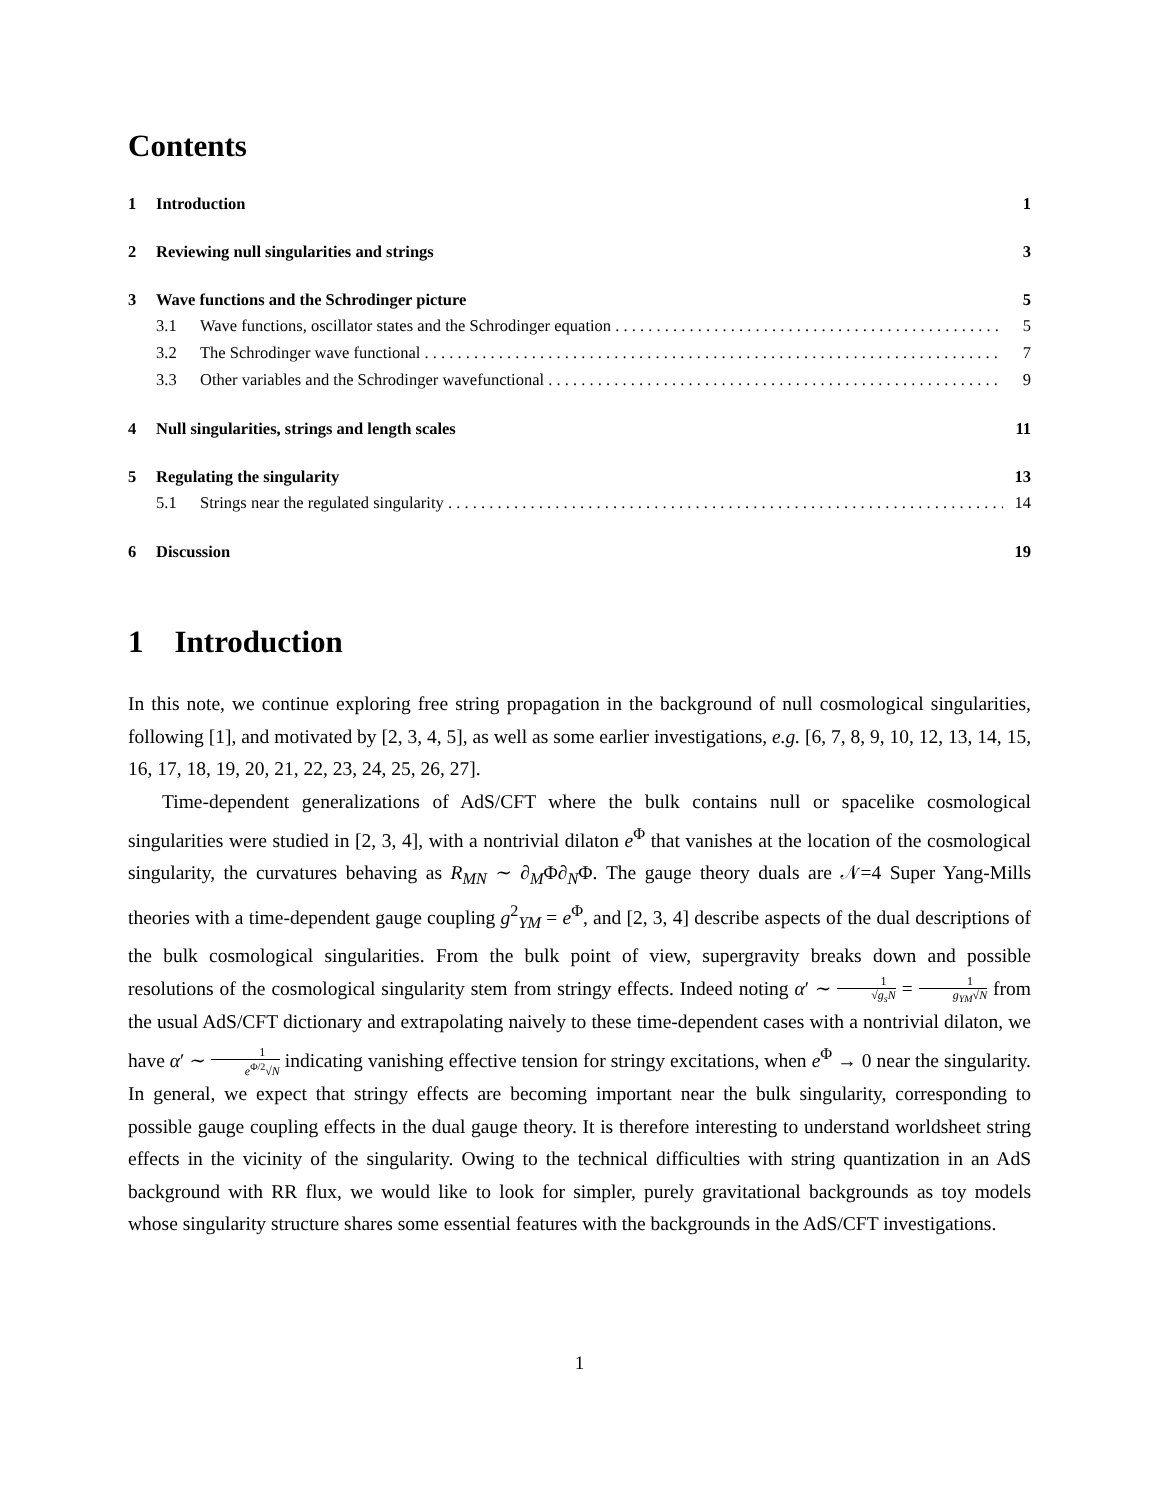Contents
1 Introduction 1
2 Reviewing null singularities and strings 3
3 Wave functions and the Schrodinger picture 5
3.1 Wave functions, oscillator states and the Schrodinger equation 5
3.2 The Schrodinger wave functional 7
3.3 Other variables and the Schrodinger wavefunctional 9
4 Null singularities, strings and length scales 11
5 Regulating the singularity 13
5.1 Strings near the regulated singularity 14
6 Discussion 19
1 Introduction
In this note, we continue exploring free string propagation in the background of null cosmological singularities, following [1], and motivated by [2, 3, 4, 5], as well as some earlier investigations, e.g. [6, 7, 8, 9, 10, 12, 13, 14, 15, 16, 17, 18, 19, 20, 21, 22, 23, 24, 25, 26, 27].
Time-dependent generalizations of AdS/CFT where the bulk contains null or spacelike cosmological singularities were studied in [2, 3, 4], with a nontrivial dilaton e<sup>Φ</sup> that vanishes at the location of the cosmological singularity, the curvatures behaving as R<sub>MN</sub> ∼ ∂<sub>M</sub>Φ∂<sub>N</sub>Φ. The gauge theory duals are 𝒩=4 Super Yang-Mills theories with a time-dependent gauge coupling g<sup>2</sup><sub>YM</sub> = e<sup>Φ</sup>, and [2, 3, 4] describe aspects of the dual descriptions of the bulk cosmological singularities. From the bulk point of view, supergravity breaks down and possible resolutions of the cosmological singularity stem from stringy effects. Indeed noting α′ ∼ 1 √g<sub>s</sub>N = 1 g<sub>YM</sub>√N from the usual AdS/CFT dictionary and extrapolating naively to these time-dependent cases with a nontrivial dilaton, we have α′ ∼ 1 e<sup>Φ/2</sup>√N indicating vanishing effective tension for stringy excitations, when e<sup>Φ</sup> → 0 near the singularity. In general, we expect that stringy effects are becoming important near the bulk singularity, corresponding to possible gauge coupling effects in the dual gauge theory. It is therefore interesting to understand worldsheet string effects in the vicinity of the singularity. Owing to the technical difficulties with string quantization in an AdS background with RR flux, we would like to look for simpler, purely gravitational backgrounds as toy models whose singularity structure shares some essential features with the backgrounds in the AdS/CFT investigations.
1